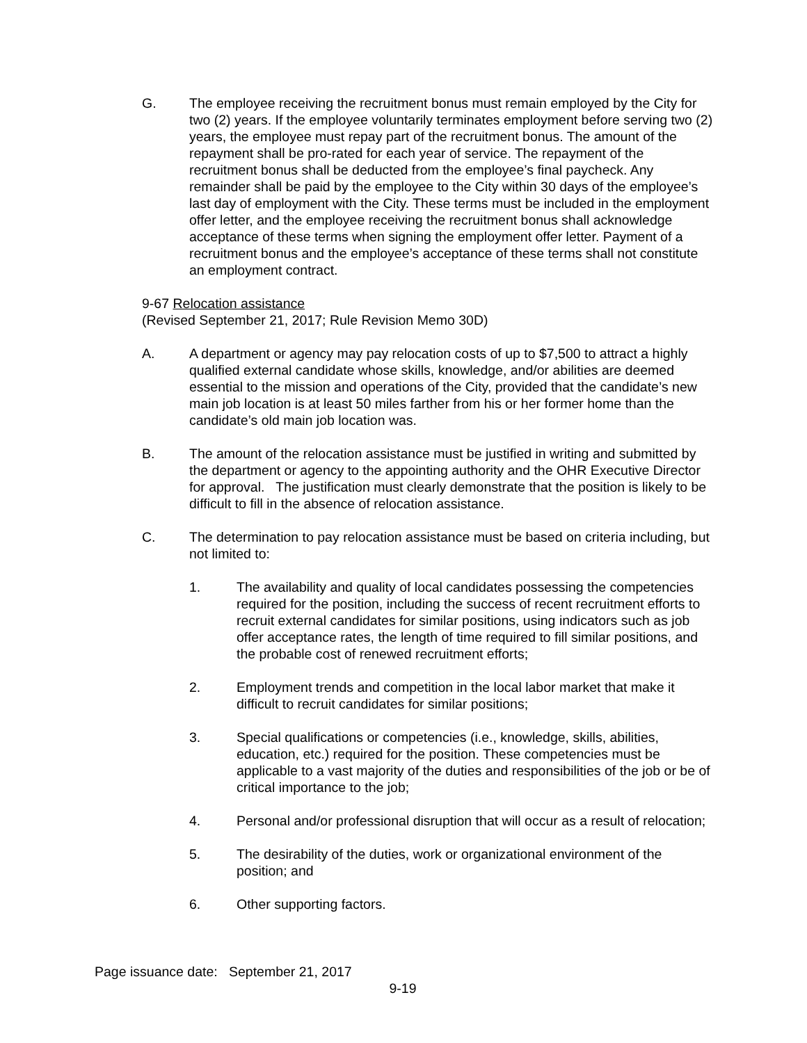G. The employee receiving the recruitment bonus must remain employed by the City for two (2) years. If the employee voluntarily terminates employment before serving two (2) years, the employee must repay part of the recruitment bonus. The amount of the repayment shall be pro-rated for each year of service. The repayment of the recruitment bonus shall be deducted from the employee’s final paycheck. Any remainder shall be paid by the employee to the City within 30 days of the employee’s last day of employment with the City. These terms must be included in the employment offer letter, and the employee receiving the recruitment bonus shall acknowledge acceptance of these terms when signing the employment offer letter. Payment of a recruitment bonus and the employee’s acceptance of these terms shall not constitute an employment contract.
9-67 Relocation assistance
(Revised September 21, 2017; Rule Revision Memo 30D)
A. A department or agency may pay relocation costs of up to $7,500 to attract a highly qualified external candidate whose skills, knowledge, and/or abilities are deemed essential to the mission and operations of the City, provided that the candidate’s new main job location is at least 50 miles farther from his or her former home than the candidate’s old main job location was.
B. The amount of the relocation assistance must be justified in writing and submitted by the department or agency to the appointing authority and the OHR Executive Director for approval. The justification must clearly demonstrate that the position is likely to be difficult to fill in the absence of relocation assistance.
C. The determination to pay relocation assistance must be based on criteria including, but not limited to:
1. The availability and quality of local candidates possessing the competencies required for the position, including the success of recent recruitment efforts to recruit external candidates for similar positions, using indicators such as job offer acceptance rates, the length of time required to fill similar positions, and the probable cost of renewed recruitment efforts;
2. Employment trends and competition in the local labor market that make it difficult to recruit candidates for similar positions;
3. Special qualifications or competencies (i.e., knowledge, skills, abilities, education, etc.) required for the position. These competencies must be applicable to a vast majority of the duties and responsibilities of the job or be of critical importance to the job;
4. Personal and/or professional disruption that will occur as a result of relocation;
5. The desirability of the duties, work or organizational environment of the position; and
6. Other supporting factors.
Page issuance date: September 21, 2017
9-19